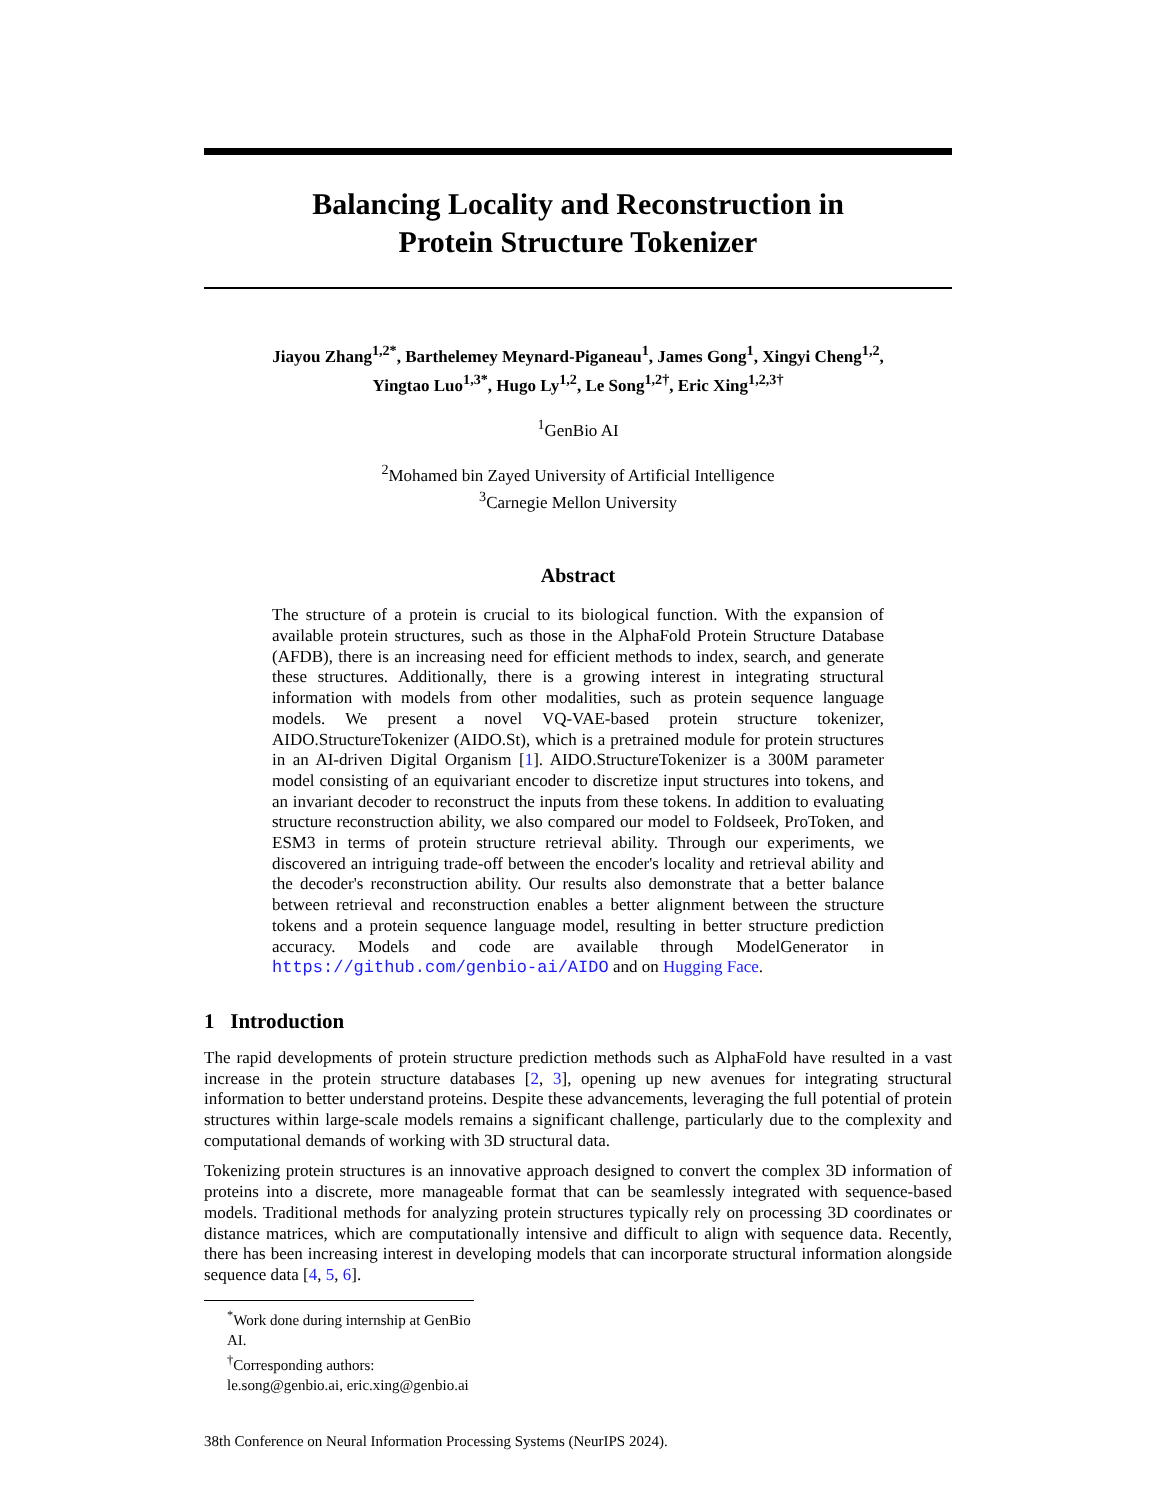Balancing Locality and Reconstruction in
Protein Structure Tokenizer
Jiayou Zhang<sup>1,2*</sup>, Barthelemey Meynard-Piganeau<sup>1</sup>, James Gong<sup>1</sup>, Xingyi Cheng<sup>1,2</sup>,
Yingtao Luo<sup>1,3*</sup>, Hugo Ly<sup>1,2</sup>, Le Song<sup>1,2†</sup>, Eric Xing<sup>1,2,3†</sup>
<sup>1</sup> GenBio AI
<sup>2</sup> Mohamed bin Zayed University of Artificial Intelligence
<sup>3</sup> Carnegie Mellon University
Abstract
The structure of a protein is crucial to its biological function. With the expansion of available protein structures, such as those in the AlphaFold Protein Structure Database (AFDB), there is an increasing need for efficient methods to index, search, and generate these structures. Additionally, there is a growing interest in integrating structural information with models from other modalities, such as protein sequence language models. We present a novel VQ-VAE-based protein structure tokenizer, AIDO.StructureTokenizer (AIDO.St), which is a pretrained module for protein structures in an AI-driven Digital Organism [1]. AIDO.StructureTokenizer is a 300M parameter model consisting of an equivariant encoder to discretize input structures into tokens, and an invariant decoder to reconstruct the inputs from these tokens. In addition to evaluating structure reconstruction ability, we also compared our model to Foldseek, ProToken, and ESM3 in terms of protein structure retrieval ability. Through our experiments, we discovered an intriguing trade-off between the encoder's locality and retrieval ability and the decoder's reconstruction ability. Our results also demonstrate that a better balance between retrieval and reconstruction enables a better alignment between the structure tokens and a protein sequence language model, resulting in better structure prediction accuracy. Models and code are available through ModelGenerator in https://github.com/genbio-ai/AIDO and on Hugging Face.
1 Introduction
The rapid developments of protein structure prediction methods such as AlphaFold have resulted in a vast increase in the protein structure databases [2, 3], opening up new avenues for integrating structural information to better understand proteins. Despite these advancements, leveraging the full potential of protein structures within large-scale models remains a significant challenge, particularly due to the complexity and computational demands of working with 3D structural data.
Tokenizing protein structures is an innovative approach designed to convert the complex 3D information of proteins into a discrete, more manageable format that can be seamlessly integrated with sequence-based models. Traditional methods for analyzing protein structures typically rely on processing 3D coordinates or distance matrices, which are computationally intensive and difficult to align with sequence data. Recently, there has been increasing interest in developing models that can incorporate structural information alongside sequence data [4, 5, 6].
<sup>*</sup> Work done during internship at GenBio AI.
<sup>†</sup> Corresponding authors: le.song@genbio.ai, eric.xing@genbio.ai
38th Conference on Neural Information Processing Systems (NeurIPS 2024).